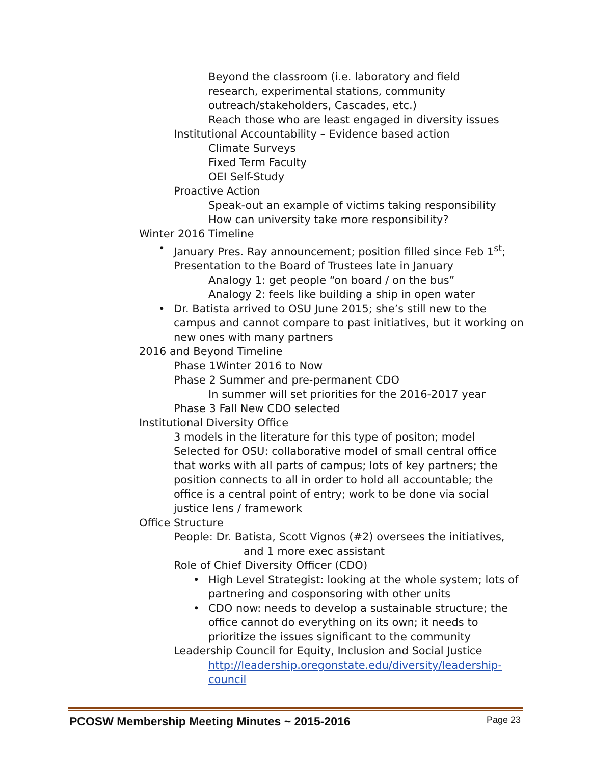Beyond the classroom (i.e. laboratory and field
research, experimental stations, community
outreach/stakeholders, Cascades, etc.)
Reach those who are least engaged in diversity issues
Institutional Accountability – Evidence based action
Climate Surveys
Fixed Term Faculty
OEI Self-Study
Proactive Action
Speak-out an example of victims taking responsibility
How can university take more responsibility?
Winter 2016 Timeline
• January Pres. Ray announcement; position filled since Feb 1<sup>st</sup>; Presentation to the Board of Trustees late in January
Analogy 1: get people “on board / on the bus”
Analogy 2: feels like building a ship in open water
• Dr. Batista arrived to OSU June 2015; she’s still new to the campus and cannot compare to past initiatives, but it working on new ones with many partners
2016 and Beyond Timeline
Phase 1Winter 2016 to Now
Phase 2 Summer and pre-permanent CDO
In summer will set priorities for the 2016-2017 year
Phase 3 Fall New CDO selected
Institutional Diversity Office
3 models in the literature for this type of positon; model Selected for OSU: collaborative model of small central office that works with all parts of campus; lots of key partners; the position connects to all in order to hold all accountable; the office is a central point of entry; work to be done via social justice lens / framework
Office Structure
People: Dr. Batista, Scott Vignos (#2) oversees the initiatives,
and 1 more exec assistant
Role of Chief Diversity Officer (CDO)
• High Level Strategist: looking at the whole system; lots of partnering and cosponsoring with other units
• CDO now: needs to develop a sustainable structure; the office cannot do everything on its own; it needs to prioritize the issues significant to the community
Leadership Council for Equity, Inclusion and Social Justice
http://leadership.oregonstate.edu/diversity/leadership-council
PCOSW Membership Meeting Minutes ~ 2015-2016 Page 23